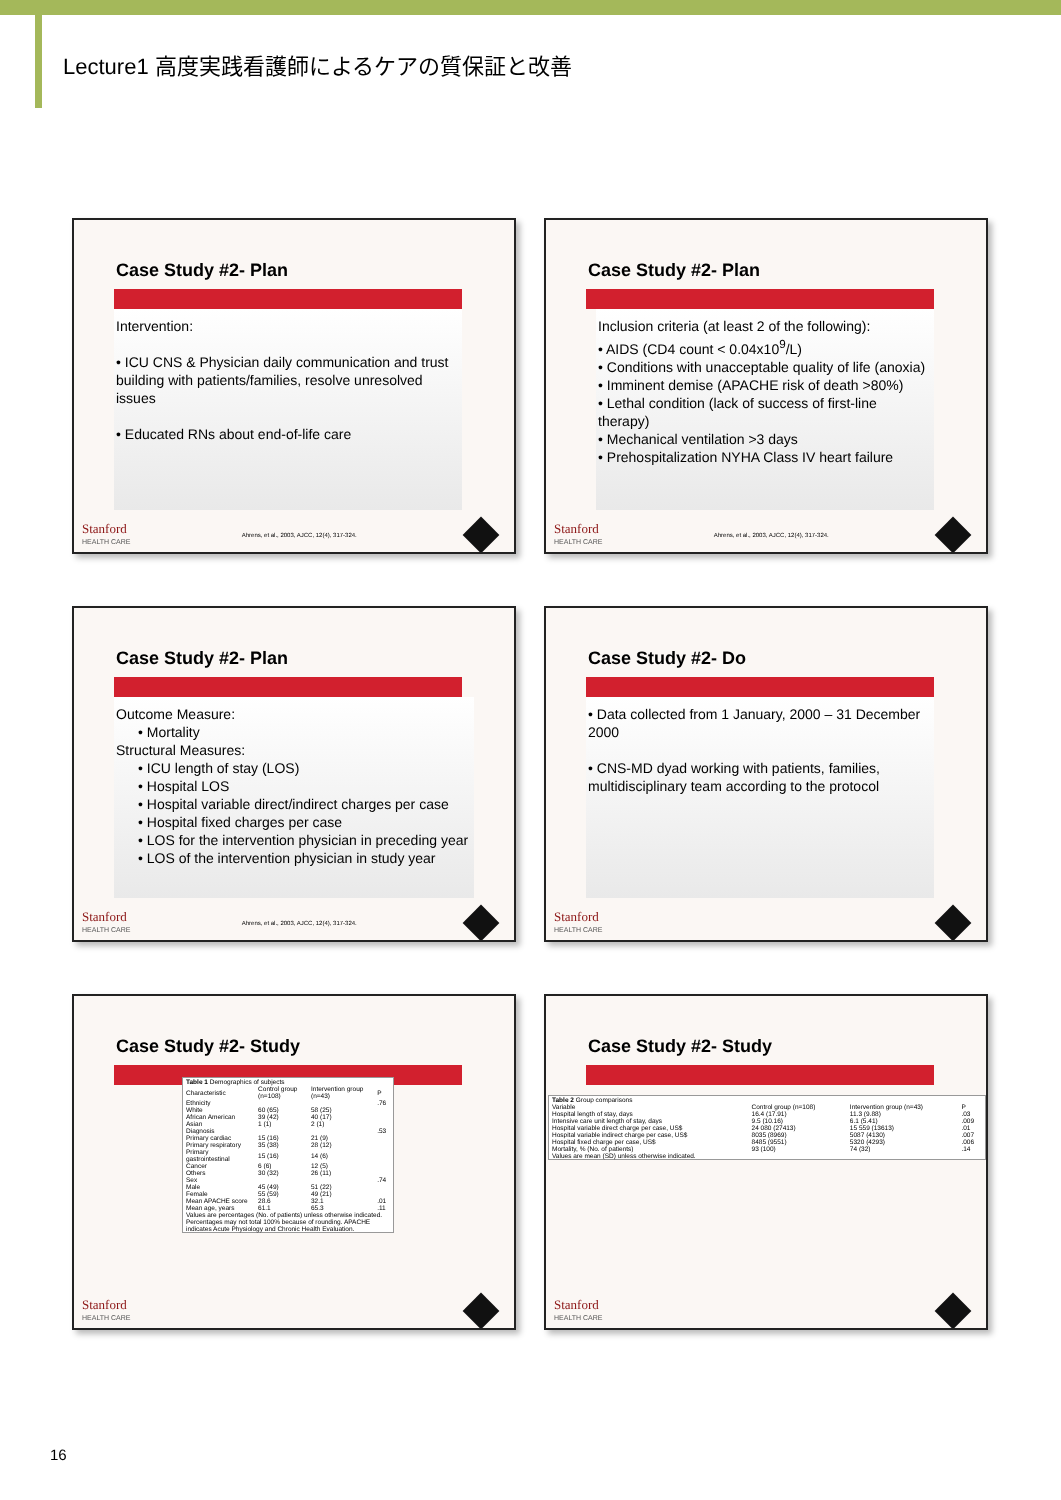Lecture1 高度実践看護師によるケアの質保証と改善
Case Study #2- Plan
Intervention:
• ICU CNS & Physician daily communication and trust building with patients/families, resolve unresolved issues
• Educated RNs about end-of-life care
Stanford
HEALTH CARE
Ahrens, et al., 2003, AJCC, 12(4), 317-324.
Case Study #2- Plan
Inclusion criteria (at least 2 of the following):
• AIDS (CD4 count < 0.04x10<sup>9</sup>/L)
• Conditions with unacceptable quality of life (anoxia)
• Imminent demise (APACHE risk of death >80%)
• Lethal condition (lack of success of first-line therapy)
• Mechanical ventilation >3 days
• Prehospitalization NYHA Class IV heart failure
Stanford
HEALTH CARE
Ahrens, et al., 2003, AJCC, 12(4), 317-324.
Case Study #2- Plan
Outcome Measure:
• Mortality
Structural Measures:
• ICU length of stay (LOS)
• Hospital LOS
• Hospital variable direct/indirect charges per case
• Hospital fixed charges per case
• LOS for the intervention physician in preceding year
• LOS of the intervention physician in study year
Stanford
HEALTH CARE
Ahrens, et al., 2003, AJCC, 12(4), 317-324.
Case Study #2- Do
• Data collected from 1 January, 2000 – 31 December 2000
• CNS-MD dyad working with patients, families, multidisciplinary team according to the protocol
Stanford
HEALTH CARE
Case Study #2- Study
| Table 1 Demographics of subjects | | | |
| Characteristic | Control group (n=108) | Intervention group (n=43) | P |
| Ethnicity | | | .76 |
| White | 60 (65) | 58 (25) | |
| African American | 39 (42) | 40 (17) | |
| Asian | 1 (1) | 2 (1) | |
| Diagnosis | | | .53 |
| Primary cardiac | 15 (16) | 21 (9) | |
| Primary respiratory | 35 (38) | 28 (12) | |
| Primary gastrointestinal | 15 (16) | 14 (6) | |
| Cancer | 6 (6) | 12 (5) | |
| Others | 30 (32) | 26 (11) | |
| Sex | | | .74 |
| Male | 45 (49) | 51 (22) | |
| Female | 55 (59) | 49 (21) | |
| Mean APACHE score | 28.6 | 32.1 | .01 |
| Mean age, years | 61.1 | 65.3 | .11 |
| Values are percentages (No. of patients) unless otherwise indicated. Percentages may not total 100% because of rounding. APACHE indicates Acute Physiology and Chronic Health Evaluation. | | | |
Stanford
HEALTH CARE
Case Study #2- Study
| Table 2 Group comparisons | | | |
| Variable | Control group (n=108) | Intervention group (n=43) | P |
| Hospital length of stay, days | 16.4 (17.91) | 11.3 (9.88) | .03 |
| Intensive care unit length of stay, days | 9.5 (10.16) | 6.1 (5.41) | .009 |
| Hospital variable direct charge per case, US$ | 24 080 (27413) | 15 559 (13613) | .01 |
| Hospital variable indirect charge per case, US$ | 8035 (8969) | 5087 (4130) | .007 |
| Hospital fixed charge per case, US$ | 8485 (9551) | 5320 (4293) | .006 |
| Mortality, % (No. of patients) | 93 (100) | 74 (32) | .14 |
| Values are mean (SD) unless otherwise indicated. | | | |
Stanford
HEALTH CARE
16